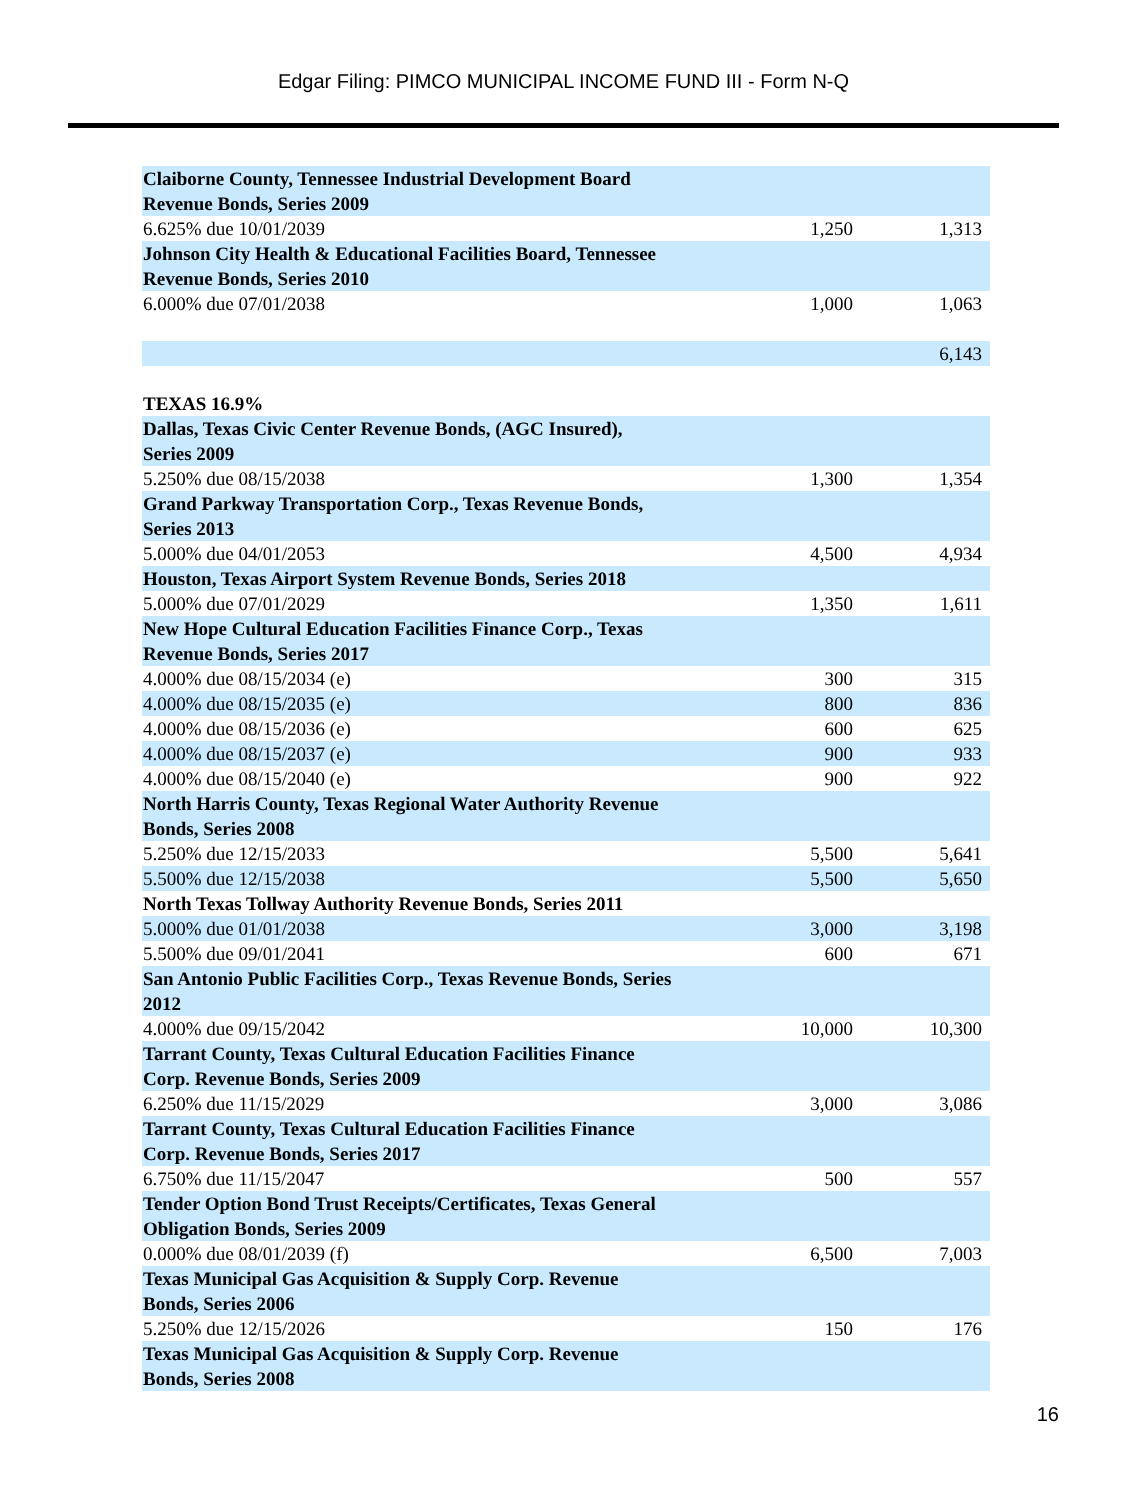Edgar Filing: PIMCO MUNICIPAL INCOME FUND III - Form N-Q
| Claiborne County, Tennessee Industrial Development Board Revenue Bonds, Series 2009 | | |
| 6.625% due 10/01/2039 | 1,250 | 1,313 |
| Johnson City Health & Educational Facilities Board, Tennessee Revenue Bonds, Series 2010 | | |
| 6.000% due 07/01/2038 | 1,000 | 1,063 |
| | | 6,143 |
| TEXAS 16.9% | | |
| Dallas, Texas Civic Center Revenue Bonds, (AGC Insured), Series 2009 | | |
| 5.250% due 08/15/2038 | 1,300 | 1,354 |
| Grand Parkway Transportation Corp., Texas Revenue Bonds, Series 2013 | | |
| 5.000% due 04/01/2053 | 4,500 | 4,934 |
| Houston, Texas Airport System Revenue Bonds, Series 2018 | | |
| 5.000% due 07/01/2029 | 1,350 | 1,611 |
| New Hope Cultural Education Facilities Finance Corp., Texas Revenue Bonds, Series 2017 | | |
| 4.000% due 08/15/2034 (e) | 300 | 315 |
| 4.000% due 08/15/2035 (e) | 800 | 836 |
| 4.000% due 08/15/2036 (e) | 600 | 625 |
| 4.000% due 08/15/2037 (e) | 900 | 933 |
| 4.000% due 08/15/2040 (e) | 900 | 922 |
| North Harris County, Texas Regional Water Authority Revenue Bonds, Series 2008 | | |
| 5.250% due 12/15/2033 | 5,500 | 5,641 |
| 5.500% due 12/15/2038 | 5,500 | 5,650 |
| North Texas Tollway Authority Revenue Bonds, Series 2011 | | |
| 5.000% due 01/01/2038 | 3,000 | 3,198 |
| 5.500% due 09/01/2041 | 600 | 671 |
| San Antonio Public Facilities Corp., Texas Revenue Bonds, Series 2012 | | |
| 4.000% due 09/15/2042 | 10,000 | 10,300 |
| Tarrant County, Texas Cultural Education Facilities Finance Corp. Revenue Bonds, Series 2009 | | |
| 6.250% due 11/15/2029 | 3,000 | 3,086 |
| Tarrant County, Texas Cultural Education Facilities Finance Corp. Revenue Bonds, Series 2017 | | |
| 6.750% due 11/15/2047 | 500 | 557 |
| Tender Option Bond Trust Receipts/Certificates, Texas General Obligation Bonds, Series 2009 | | |
| 0.000% due 08/01/2039 (f) | 6,500 | 7,003 |
| Texas Municipal Gas Acquisition & Supply Corp. Revenue Bonds, Series 2006 | | |
| 5.250% due 12/15/2026 | 150 | 176 |
| Texas Municipal Gas Acquisition & Supply Corp. Revenue Bonds, Series 2008 | | |
16